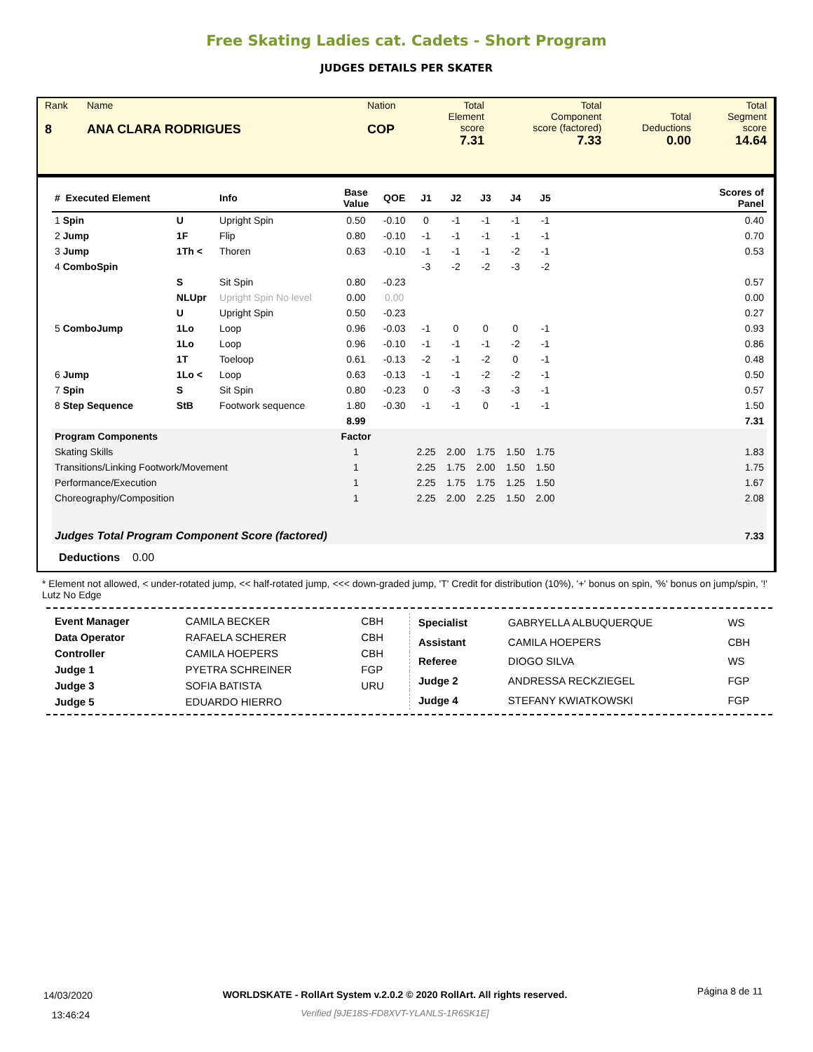Free Skating Ladies cat. Cadets - Short Program
JUDGES DETAILS PER SKATER
| Rank 8 | Name ANA CLARA RODRIGUES | Nation COP | Total Element score 7.31 | Total Component score (factored) 7.33 | Total Deductions 0.00 | Total Segment score 14.64 |
| # Executed Element | | | Info | Base Value | QOE | J1 | J2 | J3 | J4 | J5 | | Scores of Panel |
| --- | --- | --- | --- | --- | --- | --- | --- | --- | --- | --- | --- | --- |
| 1 Spin | | U | Upright Spin | 0.50 | -0.10 | 0 | -1 | -1 | -1 | -1 | | 0.40 |
| 2 Jump | | 1F | Flip | 0.80 | -0.10 | -1 | -1 | -1 | -1 | -1 | | 0.70 |
| 3 Jump | | 1Th < | Thoren | 0.63 | -0.10 | -1 | -1 | -1 | -2 | -1 | | 0.53 |
| 4 ComboSpin | | | | | | -3 | -2 | -2 | -3 | -2 | | |
| | | S | Sit Spin | 0.80 | -0.23 | | | | | | | 0.57 |
| | | NLUpr | Upright Spin No level | 0.00 | 0.00 | | | | | | | 0.00 |
| | | U | Upright Spin | 0.50 | -0.23 | | | | | | | 0.27 |
| 5 ComboJump | | 1Lo | Loop | 0.96 | -0.03 | -1 | 0 | 0 | 0 | -1 | | 0.93 |
| | | 1Lo | Loop | 0.96 | -0.10 | -1 | -1 | -1 | -2 | -1 | | 0.86 |
| | | 1T | Toeloop | 0.61 | -0.13 | -2 | -1 | -2 | 0 | -1 | | 0.48 |
| 6 Jump | | 1Lo < | Loop | 0.63 | -0.13 | -1 | -1 | -2 | -2 | -1 | | 0.50 |
| 7 Spin | | S | Sit Spin | 0.80 | -0.23 | 0 | -3 | -3 | -3 | -1 | | 0.57 |
| 8 Step Sequence | | StB | Footwork sequence | 1.80 | -0.30 | -1 | -1 | 0 | -1 | -1 | | 1.50 |
| | | | | 8.99 | | | | | | | | 7.31 |
| Program Components | | | | Factor | | | | | | | | |
| Skating Skills | | | | 1 | | 2.25 | 2.00 | 1.75 | 1.50 | 1.75 | | 1.83 |
| Transitions/Linking Footwork/Movement | | | | 1 | | 2.25 | 1.75 | 2.00 | 1.50 | 1.50 | | 1.75 |
| Performance/Execution | | | | 1 | | 2.25 | 1.75 | 1.75 | 1.25 | 1.50 | | 1.67 |
| Choreography/Composition | | | | 1 | | 2.25 | 2.00 | 2.25 | 1.50 | 2.00 | | 2.08 |
| Judges Total Program Component Score (factored) | | | | | | | | | | | | 7.33 |
Deductions 0.00
* Element not allowed, < under-rotated jump, << half-rotated jump, <<< down-graded jump, 'T' Credit for distribution (10%), '+' bonus on spin, '%' bonus on jump/spin, '!' Lutz No Edge
| Event Manager | CAMILA BECKER | CBH |
| Data Operator | RAFAELA SCHERER | CBH |
| Controller | CAMILA HOEPERS | CBH |
| Judge 1 | PYETRA SCHREINER | FGP |
| Judge 3 | SOFIA BATISTA | URU |
| Judge 5 | EDUARDO HIERRO | |
| Specialist | GABRYELLA ALBUQUERQUE | WS |
| Assistant | CAMILA HOEPERS | CBH |
| Referee | DIOGO SILVA | WS |
| Judge 2 | ANDRESSA RECKZIEGEL | FGP |
| Judge 4 | STEFANY KWIATKOWSKI | FGP |
14/03/2020
13:46:24
WORLDSKATE - RollArt System v.2.0.2 © 2020 RollArt. All rights reserved.
Verified [9JE18S-FD8XVT-YLANLS-1R6SK1E]
Página 8 de 11